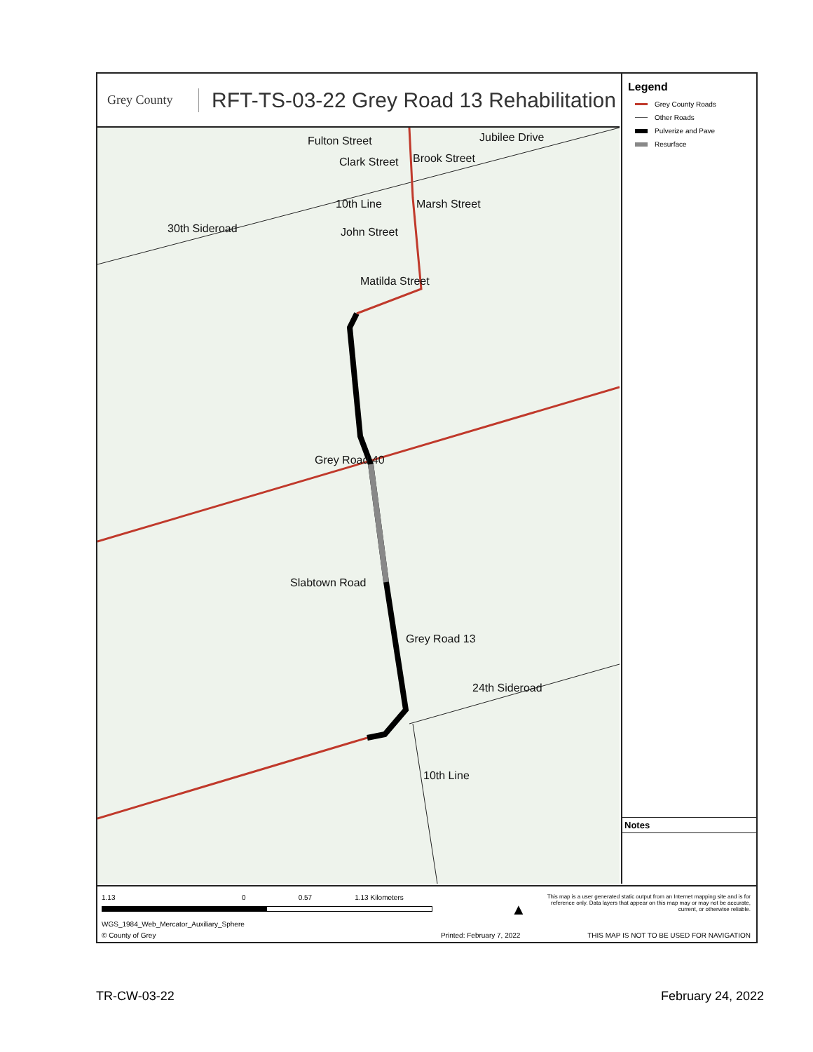Grey County
RFT-TS-03-22 Grey Road 13 Rehabilitation
Fulton Street
Clark Street Brook Street
Jubilee Drive
10th Line Marsh Street
30th Sideroad John Street
Matilda Street
Grey Road 40
Slabtown Road
Grey Road 13
24th Sideroad
10th Line
Legend
Grey County Roads
Other Roads
Pulverize and Pave
Resurface
Notes
1.13 0 0.57 1.13 Kilometers
WGS_1984_Web_Mercator_Auxiliary_Sphere
© County of Grey Printed: February 7, 2022
▲
This map is a user generated static output from an Internet mapping site and is for reference only. Data layers that appear on this map may or may not be accurate, current, or otherwise reliable.
THIS MAP IS NOT TO BE USED FOR NAVIGATION
TR-CW-03-22 February 24, 2022